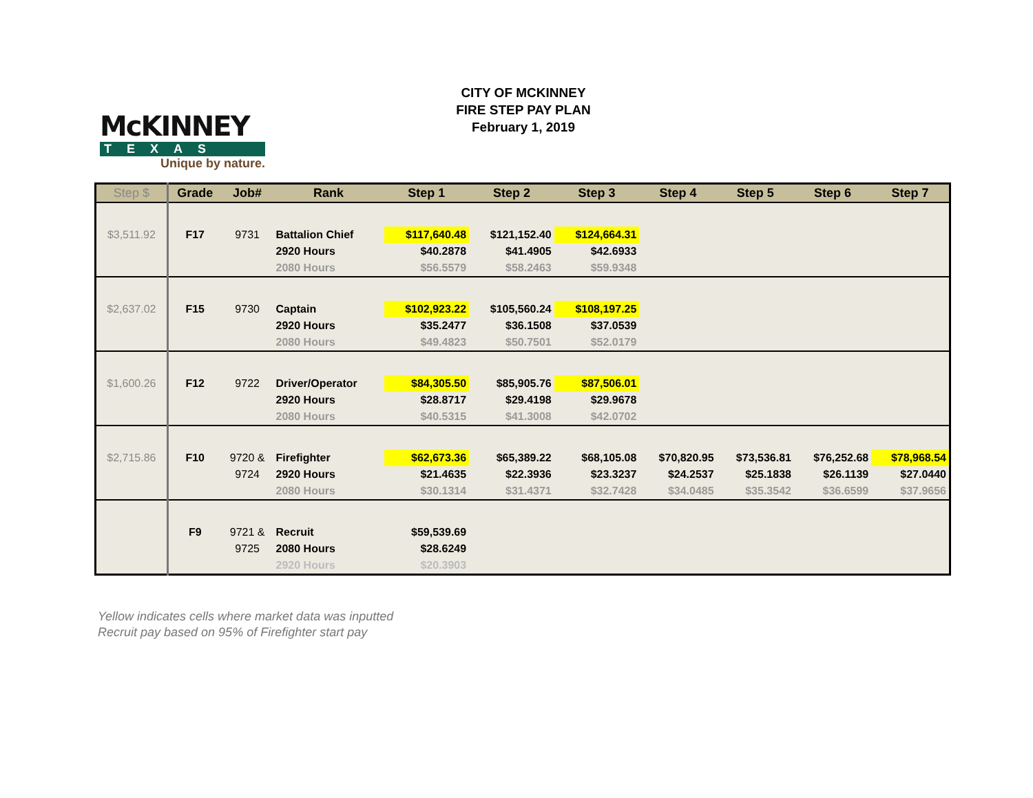McKINNEY
TEXAS
Unique by nature.
CITY OF MCKINNEY
FIRE STEP PAY PLAN
February 1, 2019
| Step $ | Grade | Job# | Rank | Step 1 | Step 2 | Step 3 | Step 4 | Step 5 | Step 6 | Step 7 |
| --- | --- | --- | --- | --- | --- | --- | --- | --- | --- | --- |
| $3,511.92 | F17 | 9731 | Battalion Chief | $117,640.48 | $121,152.40 | $124,664.31 | | | | |
| | | | 2920 Hours | $40.2878 | $41.4905 | $42.6933 | | | | |
| | | | 2080 Hours | $56.5579 | $58.2463 | $59.9348 | | | | |
| $2,637.02 | F15 | 9730 | Captain | $102,923.22 | $105,560.24 | $108,197.25 | | | | |
| | | | 2920 Hours | $35.2477 | $36.1508 | $37.0539 | | | | |
| | | | 2080 Hours | $49.4823 | $50.7501 | $52.0179 | | | | |
| $1,600.26 | F12 | 9722 | Driver/Operator | $84,305.50 | $85,905.76 | $87,506.01 | | | | |
| | | | 2920 Hours | $28.8717 | $29.4198 | $29.9678 | | | | |
| | | | 2080 Hours | $40.5315 | $41.3008 | $42.0702 | | | | |
| $2,715.86 | F10 | 9720 & | Firefighter | $62,673.36 | $65,389.22 | $68,105.08 | $70,820.95 | $73,536.81 | $76,252.68 | $78,968.54 |
| | | 9724 | 2920 Hours | $21.4635 | $22.3936 | $23.3237 | $24.2537 | $25.1838 | $26.1139 | $27.0440 |
| | | | 2080 Hours | $30.1314 | $31.4371 | $32.7428 | $34.0485 | $35.3542 | $36.6599 | $37.9656 |
| | F9 | 9721 & | Recruit | $59,539.69 | | | | | | |
| | | 9725 | 2080 Hours | $28.6249 | | | | | | |
| | | | 2920 Hours | $20.3903 | | | | | | |
Yellow indicates cells where market data was inputted
Recruit pay based on 95% of Firefighter start pay